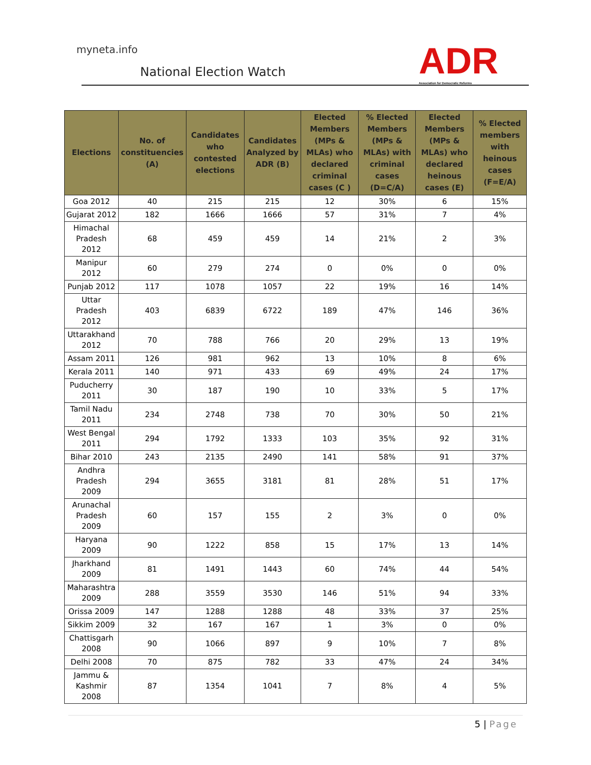myneta.info
National Election Watch
ADR
Association for Democratic Reforms
| Elections | No. of constituencies (A) | Candidates who contested elections | Candidates Analyzed by ADR (B) | Elected Members (MPs & MLAs) who declared criminal cases (C ) | % Elected Members (MPs & MLAs) with criminal cases (D=C/A) | Elected Members (MPs & MLAs) who declared heinous cases (E) | % Elected members with heinous cases (F=E/A) |
| --- | --- | --- | --- | --- | --- | --- | --- |
| Goa 2012 | 40 | 215 | 215 | 12 | 30% | 6 | 15% |
| Gujarat 2012 | 182 | 1666 | 1666 | 57 | 31% | 7 | 4% |
| Himachal Pradesh 2012 | 68 | 459 | 459 | 14 | 21% | 2 | 3% |
| Manipur 2012 | 60 | 279 | 274 | 0 | 0% | 0 | 0% |
| Punjab 2012 | 117 | 1078 | 1057 | 22 | 19% | 16 | 14% |
| Uttar Pradesh 2012 | 403 | 6839 | 6722 | 189 | 47% | 146 | 36% |
| Uttarakhand 2012 | 70 | 788 | 766 | 20 | 29% | 13 | 19% |
| Assam 2011 | 126 | 981 | 962 | 13 | 10% | 8 | 6% |
| Kerala 2011 | 140 | 971 | 433 | 69 | 49% | 24 | 17% |
| Puducherry 2011 | 30 | 187 | 190 | 10 | 33% | 5 | 17% |
| Tamil Nadu 2011 | 234 | 2748 | 738 | 70 | 30% | 50 | 21% |
| West Bengal 2011 | 294 | 1792 | 1333 | 103 | 35% | 92 | 31% |
| Bihar 2010 | 243 | 2135 | 2490 | 141 | 58% | 91 | 37% |
| Andhra Pradesh 2009 | 294 | 3655 | 3181 | 81 | 28% | 51 | 17% |
| Arunachal Pradesh 2009 | 60 | 157 | 155 | 2 | 3% | 0 | 0% |
| Haryana 2009 | 90 | 1222 | 858 | 15 | 17% | 13 | 14% |
| Jharkhand 2009 | 81 | 1491 | 1443 | 60 | 74% | 44 | 54% |
| Maharashtra 2009 | 288 | 3559 | 3530 | 146 | 51% | 94 | 33% |
| Orissa 2009 | 147 | 1288 | 1288 | 48 | 33% | 37 | 25% |
| Sikkim 2009 | 32 | 167 | 167 | 1 | 3% | 0 | 0% |
| Chattisgarh 2008 | 90 | 1066 | 897 | 9 | 10% | 7 | 8% |
| Delhi 2008 | 70 | 875 | 782 | 33 | 47% | 24 | 34% |
| Jammu & Kashmir 2008 | 87 | 1354 | 1041 | 7 | 8% | 4 | 5% |
5 | Page